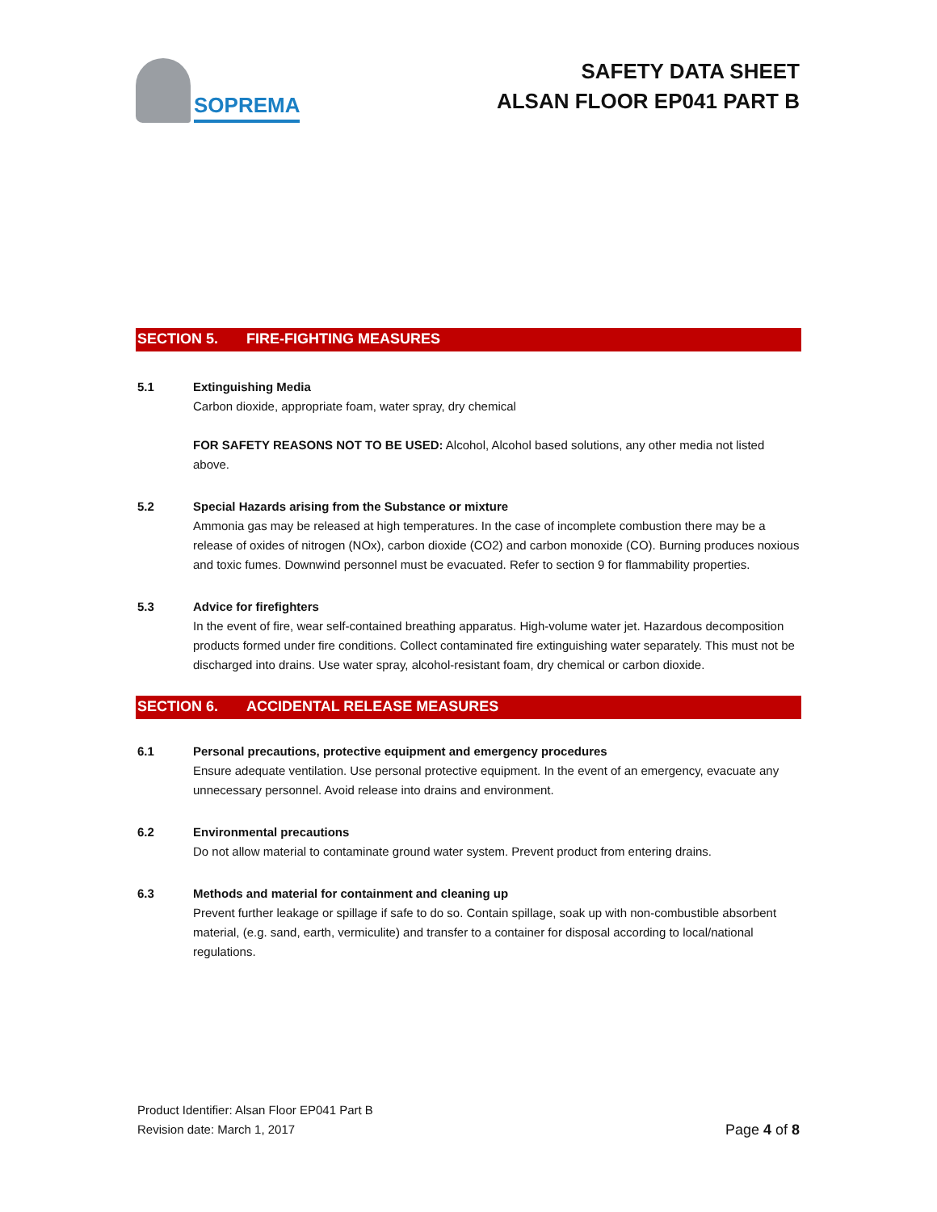SOPREMA
SAFETY DATA SHEET
ALSAN FLOOR EP041 PART B
SECTION 5. FIRE-FIGHTING MEASURES
5.1 Extinguishing Media
Carbon dioxide, appropriate foam, water spray, dry chemical
FOR SAFETY REASONS NOT TO BE USED: Alcohol, Alcohol based solutions, any other media not listed above.
5.2 Special Hazards arising from the Substance or mixture
Ammonia gas may be released at high temperatures. In the case of incomplete combustion there may be a release of oxides of nitrogen (NOx), carbon dioxide (CO2) and carbon monoxide (CO). Burning produces noxious and toxic fumes. Downwind personnel must be evacuated. Refer to section 9 for flammability properties.
5.3 Advice for firefighters
In the event of fire, wear self-contained breathing apparatus. High-volume water jet. Hazardous decomposition products formed under fire conditions. Collect contaminated fire extinguishing water separately. This must not be discharged into drains. Use water spray, alcohol-resistant foam, dry chemical or carbon dioxide.
SECTION 6. ACCIDENTAL RELEASE MEASURES
6.1 Personal precautions, protective equipment and emergency procedures
Ensure adequate ventilation. Use personal protective equipment. In the event of an emergency, evacuate any unnecessary personnel. Avoid release into drains and environment.
6.2 Environmental precautions
Do not allow material to contaminate ground water system. Prevent product from entering drains.
6.3 Methods and material for containment and cleaning up
Prevent further leakage or spillage if safe to do so. Contain spillage, soak up with non-combustible absorbent material, (e.g. sand, earth, vermiculite) and transfer to a container for disposal according to local/national regulations.
Product Identifier: Alsan Floor EP041 Part B
Revision date: March 1, 2017
Page 4 of 8